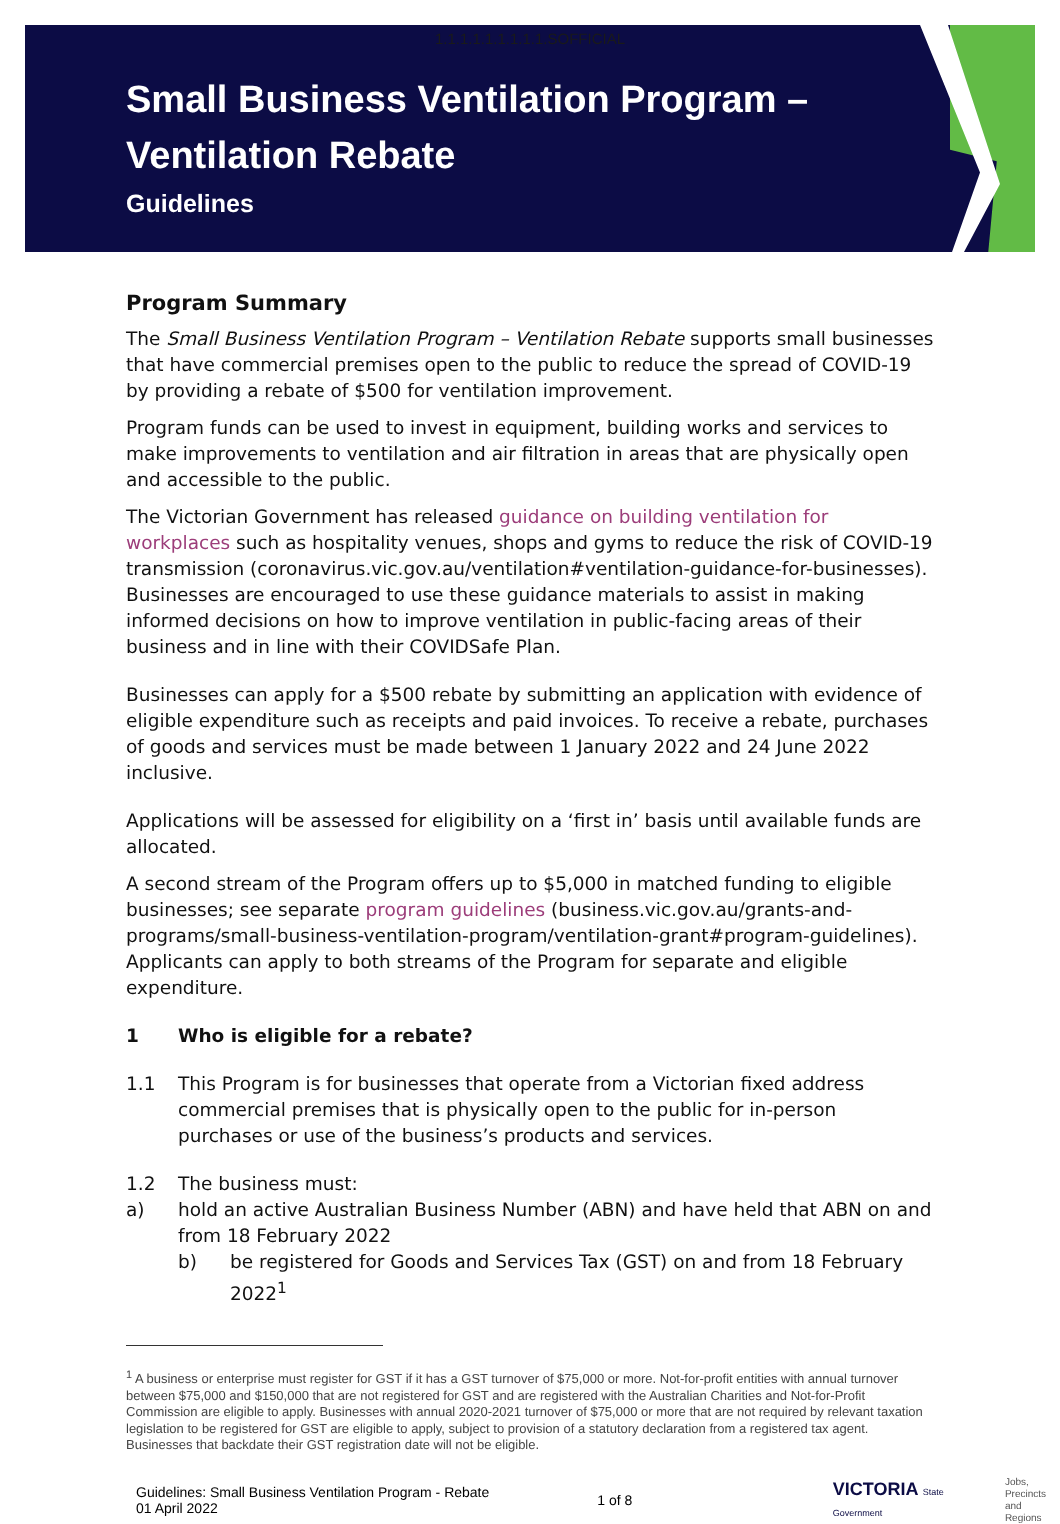1.1.1.1.1.1.1.1.1.SOFFICIAL
Small Business Ventilation Program –
Ventilation Rebate
Guidelines
Program Summary
The Small Business Ventilation Program – Ventilation Rebate supports small businesses that have commercial premises open to the public to reduce the spread of COVID-19 by providing a rebate of $500 for ventilation improvement.
Program funds can be used to invest in equipment, building works and services to make improvements to ventilation and air filtration in areas that are physically open and accessible to the public.
The Victorian Government has released guidance on building ventilation for workplaces such as hospitality venues, shops and gyms to reduce the risk of COVID-19 transmission (coronavirus.vic.gov.au/ventilation#ventilation-guidance-for-businesses). Businesses are encouraged to use these guidance materials to assist in making informed decisions on how to improve ventilation in public-facing areas of their business and in line with their COVIDSafe Plan.
Businesses can apply for a $500 rebate by submitting an application with evidence of eligible expenditure such as receipts and paid invoices. To receive a rebate, purchases of goods and services must be made between 1 January 2022 and 24 June 2022 inclusive.
Applications will be assessed for eligibility on a ‘first in’ basis until available funds are allocated.
A second stream of the Program offers up to $5,000 in matched funding to eligible businesses; see separate program guidelines (business.vic.gov.au/grants-and-programs/small-business-ventilation-program/ventilation-grant#program-guidelines). Applicants can apply to both streams of the Program for separate and eligible expenditure.
1 Who is eligible for a rebate?
1.1 This Program is for businesses that operate from a Victorian fixed address commercial premises that is physically open to the public for in-person purchases or use of the business’s products and services.
1.2 The business must:
a) hold an active Australian Business Number (ABN) and have held that ABN on and from 18 February 2022
b) be registered for Goods and Services Tax (GST) on and from 18 February 2022<sup>1</sup>
<sup>1</sup> A business or enterprise must register for GST if it has a GST turnover of $75,000 or more. Not-for-profit entities with annual turnover between $75,000 and $150,000 that are not registered for GST and are registered with the Australian Charities and Not-for-Profit Commission are eligible to apply. Businesses with annual 2020-2021 turnover of $75,000 or more that are not required by relevant taxation legislation to be registered for GST are eligible to apply, subject to provision of a statutory declaration from a registered tax agent. Businesses that backdate their GST registration date will not be eligible.
Guidelines: Small Business Ventilation Program - Rebate
01 April 2022
1 of 8
VICTORIA State Government
Jobs,
Precincts
and Regions